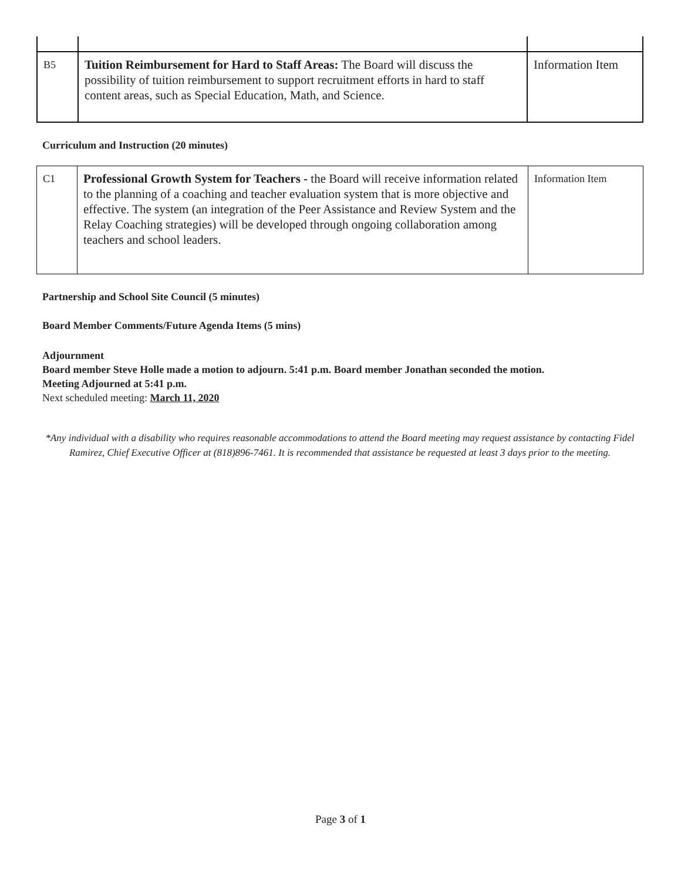| B5 | Tuition Reimbursement for Hard to Staff Areas: The Board will discuss the possibility of tuition reimbursement to support recruitment efforts in hard to staff content areas, such as Special Education, Math, and Science. | Information Item |
Curriculum and Instruction (20 minutes)
| C1 | Professional Growth System for Teachers - the Board will receive information related to the planning of a coaching and teacher evaluation system that is more objective and effective. The system (an integration of the Peer Assistance and Review System and the Relay Coaching strategies) will be developed through ongoing collaboration among teachers and school leaders. | Information Item |
Partnership and School Site Council (5 minutes)
Board Member Comments/Future Agenda Items (5 mins)
Adjournment
Board member Steve Holle made a motion to adjourn. 5:41 p.m. Board member Jonathan seconded the motion.
Meeting Adjourned at 5:41 p.m.
Next scheduled meeting: March 11, 2020
*Any individual with a disability who requires reasonable accommodations to attend the Board meeting may request assistance by contacting Fidel Ramirez, Chief Executive Officer at (818)896-7461. It is recommended that assistance be requested at least 3 days prior to the meeting.
Page 3 of 1